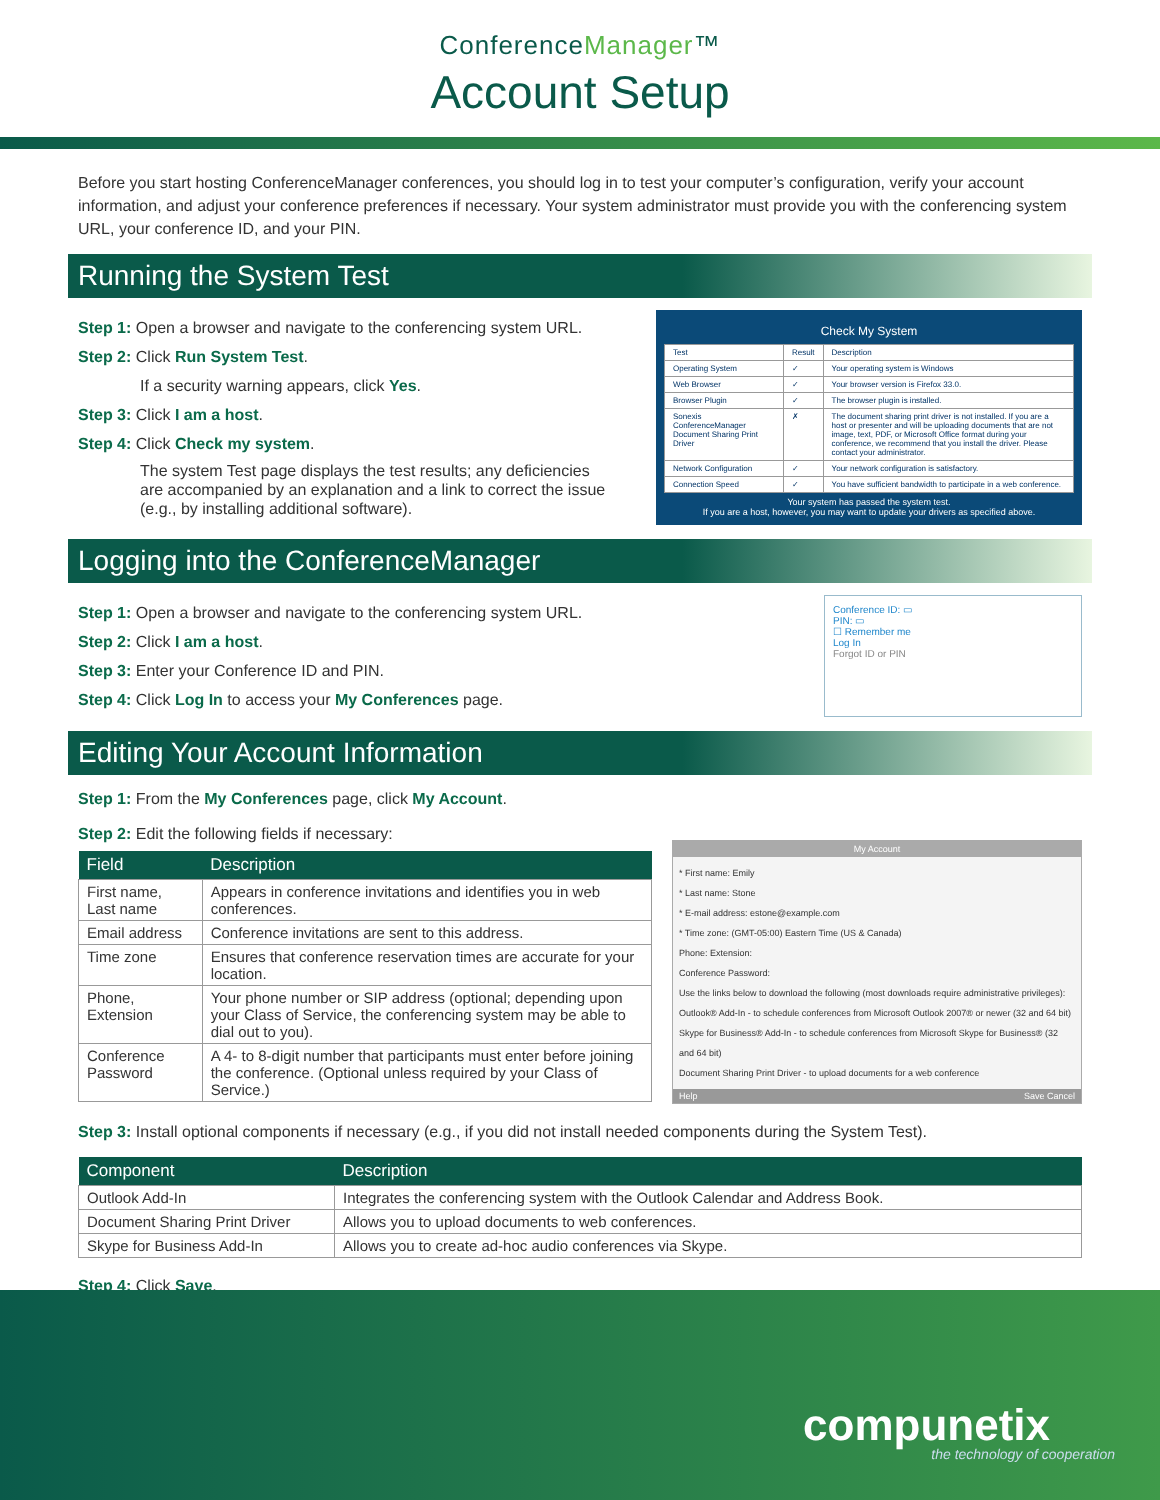ConferenceManager™
Account Setup
Before you start hosting ConferenceManager conferences, you should log in to test your computer’s configuration, verify your account information, and adjust your conference preferences if necessary. Your system administrator must provide you with the conferencing system URL, your conference ID, and your PIN.
Running the System Test
Step 1: Open a browser and navigate to the conferencing system URL.
Step 2: Click Run System Test.
If a security warning appears, click Yes.
Step 3: Click I am a host.
Step 4: Click Check my system.
The system Test page displays the test results; any deficiencies are accompanied by an explanation and a link to correct the issue (e.g., by installing additional software).
Check My System
| Test | Result | Description |
| Operating System | ✓ | Your operating system is Windows |
| Web Browser | ✓ | Your browser version is Firefox 33.0. |
| Browser Plugin | ✓ | The browser plugin is installed. |
| Sonexis ConferenceManager Document Sharing Print Driver | ✗ | The document sharing print driver is not installed. If you are a host or presenter and will be uploading documents that are not image, text, PDF, or Microsoft Office format during your conference, we recommend that you install the driver. Please contact your administrator. |
| Network Configuration | ✓ | Your network configuration is satisfactory. |
| Connection Speed | ✓ | You have sufficient bandwidth to participate in a web conference. |
Your system has passed the system test.
If you are a host, however, you may want to update your drivers as specified above.
Logging into the ConferenceManager
Step 1: Open a browser and navigate to the conferencing system URL.
Step 2: Click I am a host.
Step 3: Enter your Conference ID and PIN.
Step 4: Click Log In to access your My Conferences page.
Conference ID: ▭
PIN: ▭
☐ Remember me
Log In
Forgot ID or PIN
Editing Your Account Information
Step 1: From the My Conferences page, click My Account.
Step 2: Edit the following fields if necessary:
| Field | Description |
| --- | --- |
| First name, Last name | Appears in conference invitations and identifies you in web conferences. |
| Email address | Conference invitations are sent to this address. |
| Time zone | Ensures that conference reservation times are accurate for your location. |
| Phone, Extension | Your phone number or SIP address (optional; depending upon your Class of Service, the conferencing system may be able to dial out to you). |
| Conference Password | A 4- to 8-digit number that participants must enter before joining the conference. (Optional unless required by your Class of Service.) |
My Account
* First name: Emily
* Last name: Stone
* E-mail address: estone@example.com
* Time zone: (GMT-05:00) Eastern Time (US & Canada)
Phone: Extension:
Conference Password:
Use the links below to download the following (most downloads require administrative privileges):
Outlook® Add-In - to schedule conferences from Microsoft Outlook 2007® or newer (32 and 64 bit)
Skype for Business® Add-In - to schedule conferences from Microsoft Skype for Business® (32 and 64 bit)
Document Sharing Print Driver - to upload documents for a web conference
Help Save Cancel
Step 3: Install optional components if necessary (e.g., if you did not install needed components during the System Test).
| Component | Description |
| --- | --- |
| Outlook Add-In | Integrates the conferencing system with the Outlook Calendar and Address Book. |
| Document Sharing Print Driver | Allows you to upload documents to web conferences. |
| Skype for Business Add-In | Allows you to create ad-hoc audio conferences via Skype. |
Step 4: Click Save.
compunetix
the technology of cooperation